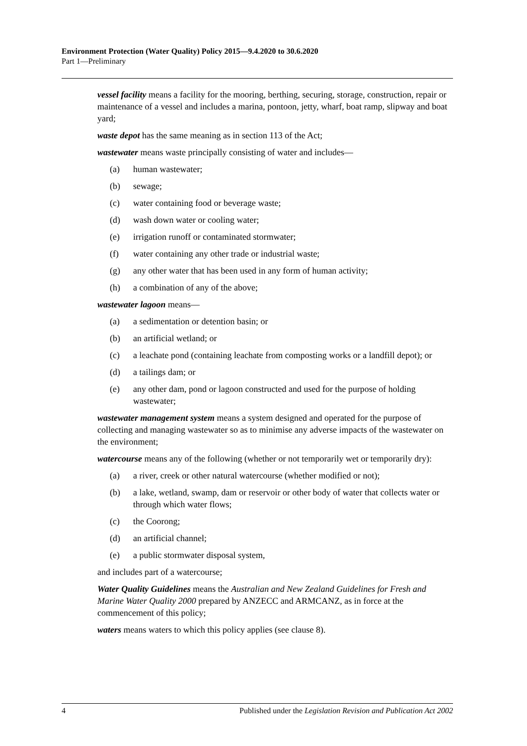Environment Protection (Water Quality) Policy 2015—9.4.2020 to 30.6.2020
Part 1—Preliminary
vessel facility means a facility for the mooring, berthing, securing, storage, construction, repair or maintenance of a vessel and includes a marina, pontoon, jetty, wharf, boat ramp, slipway and boat yard;
waste depot has the same meaning as in section 113 of the Act;
wastewater means waste principally consisting of water and includes—
(a) human wastewater;
(b) sewage;
(c) water containing food or beverage waste;
(d) wash down water or cooling water;
(e) irrigation runoff or contaminated stormwater;
(f) water containing any other trade or industrial waste;
(g) any other water that has been used in any form of human activity;
(h) a combination of any of the above;
wastewater lagoon means—
(a) a sedimentation or detention basin; or
(b) an artificial wetland; or
(c) a leachate pond (containing leachate from composting works or a landfill depot); or
(d) a tailings dam; or
(e) any other dam, pond or lagoon constructed and used for the purpose of holding wastewater;
wastewater management system means a system designed and operated for the purpose of collecting and managing wastewater so as to minimise any adverse impacts of the wastewater on the environment;
watercourse means any of the following (whether or not temporarily wet or temporarily dry):
(a) a river, creek or other natural watercourse (whether modified or not);
(b) a lake, wetland, swamp, dam or reservoir or other body of water that collects water or through which water flows;
(c) the Coorong;
(d) an artificial channel;
(e) a public stormwater disposal system,
and includes part of a watercourse;
Water Quality Guidelines means the Australian and New Zealand Guidelines for Fresh and Marine Water Quality 2000 prepared by ANZECC and ARMCANZ, as in force at the commencement of this policy;
waters means waters to which this policy applies (see clause 8).
4 Published under the Legislation Revision and Publication Act 2002